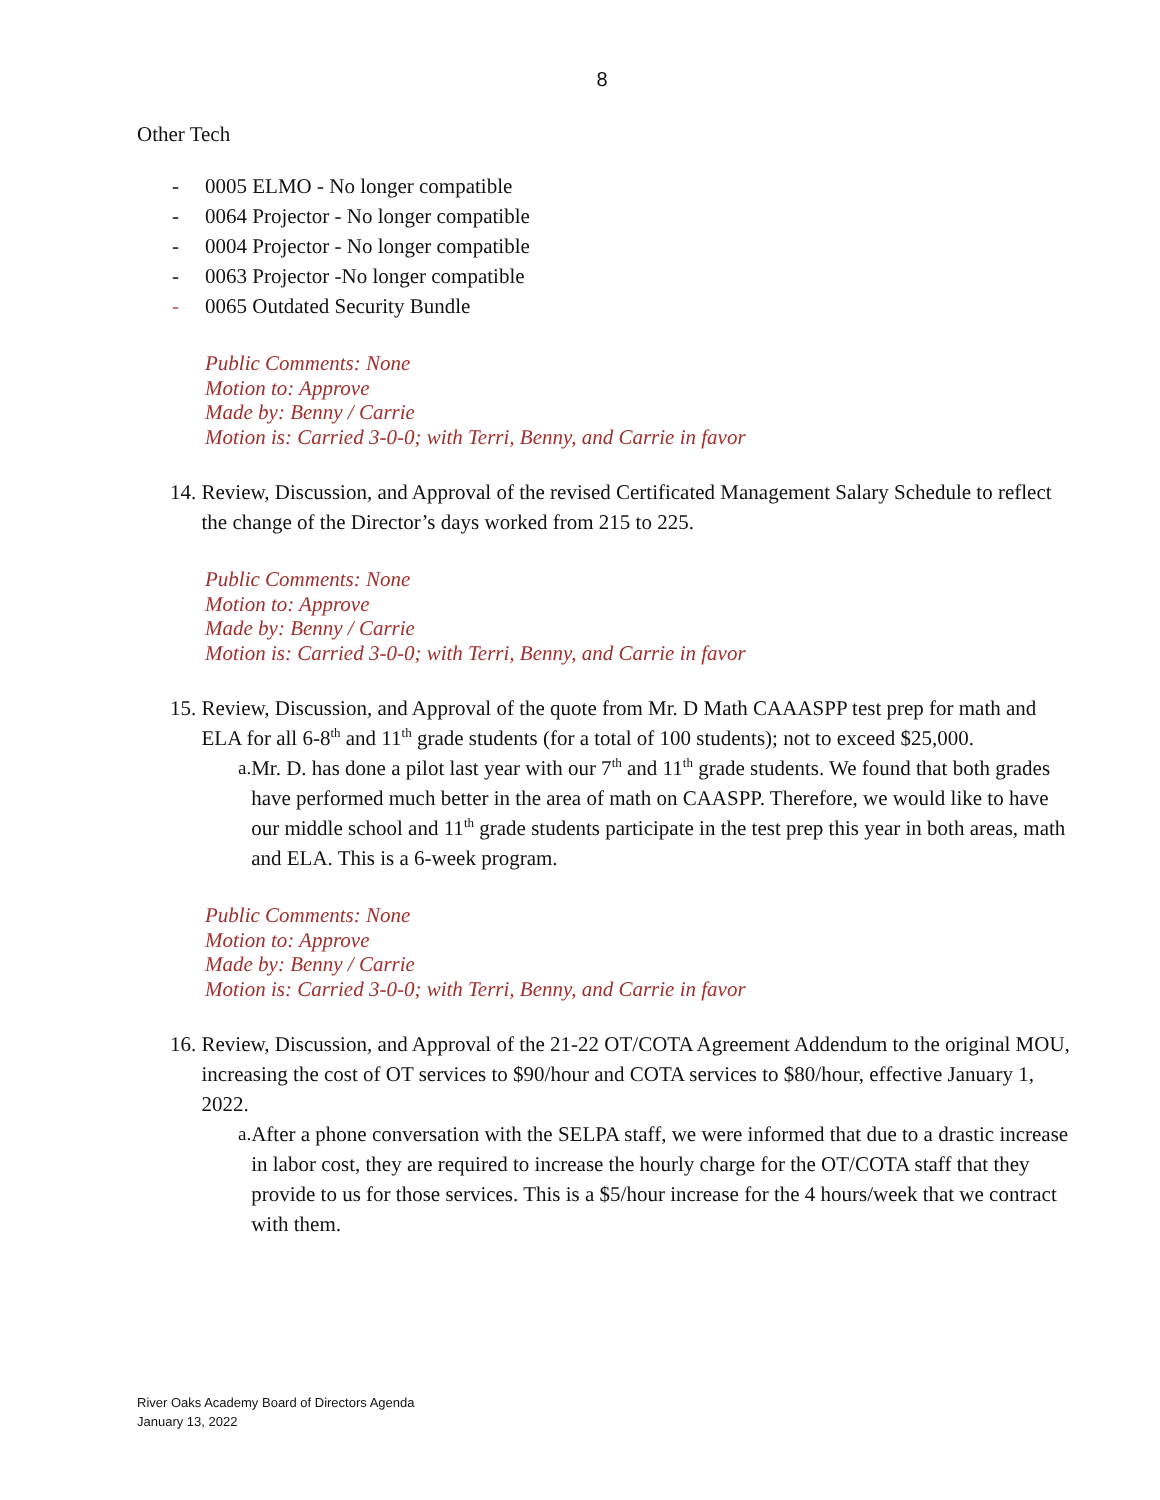8
Other Tech
- 0005 ELMO - No longer compatible
- 0064 Projector - No longer compatible
- 0004 Projector - No longer compatible
- 0063 Projector -No longer compatible
- 0065 Outdated Security Bundle
Public Comments: None
Motion to: Approve
Made by: Benny / Carrie
Motion is: Carried 3-0-0; with Terri, Benny, and Carrie in favor
14. Review, Discussion, and Approval of the revised Certificated Management Salary Schedule to reflect the change of the Director’s days worked from 215 to 225.
Public Comments: None
Motion to: Approve
Made by: Benny / Carrie
Motion is: Carried 3-0-0; with Terri, Benny, and Carrie in favor
15. Review, Discussion, and Approval of the quote from Mr. D Math CAAASPP test prep for math and ELA for all 6-8<sup>th</sup> and 11<sup>th</sup> grade students (for a total of 100 students); not to exceed $25,000.
a. Mr. D. has done a pilot last year with our 7<sup>th</sup> and 11<sup>th</sup> grade students. We found that both grades have performed much better in the area of math on CAASPP. Therefore, we would like to have our middle school and 11<sup>th</sup> grade students participate in the test prep this year in both areas, math and ELA. This is a 6-week program.
Public Comments: None
Motion to: Approve
Made by: Benny / Carrie
Motion is: Carried 3-0-0; with Terri, Benny, and Carrie in favor
16. Review, Discussion, and Approval of the 21-22 OT/COTA Agreement Addendum to the original MOU, increasing the cost of OT services to $90/hour and COTA services to $80/hour, effective January 1, 2022.
a. After a phone conversation with the SELPA staff, we were informed that due to a drastic increase in labor cost, they are required to increase the hourly charge for the OT/COTA staff that they provide to us for those services. This is a $5/hour increase for the 4 hours/week that we contract with them.
River Oaks Academy Board of Directors Agenda
January 13, 2022